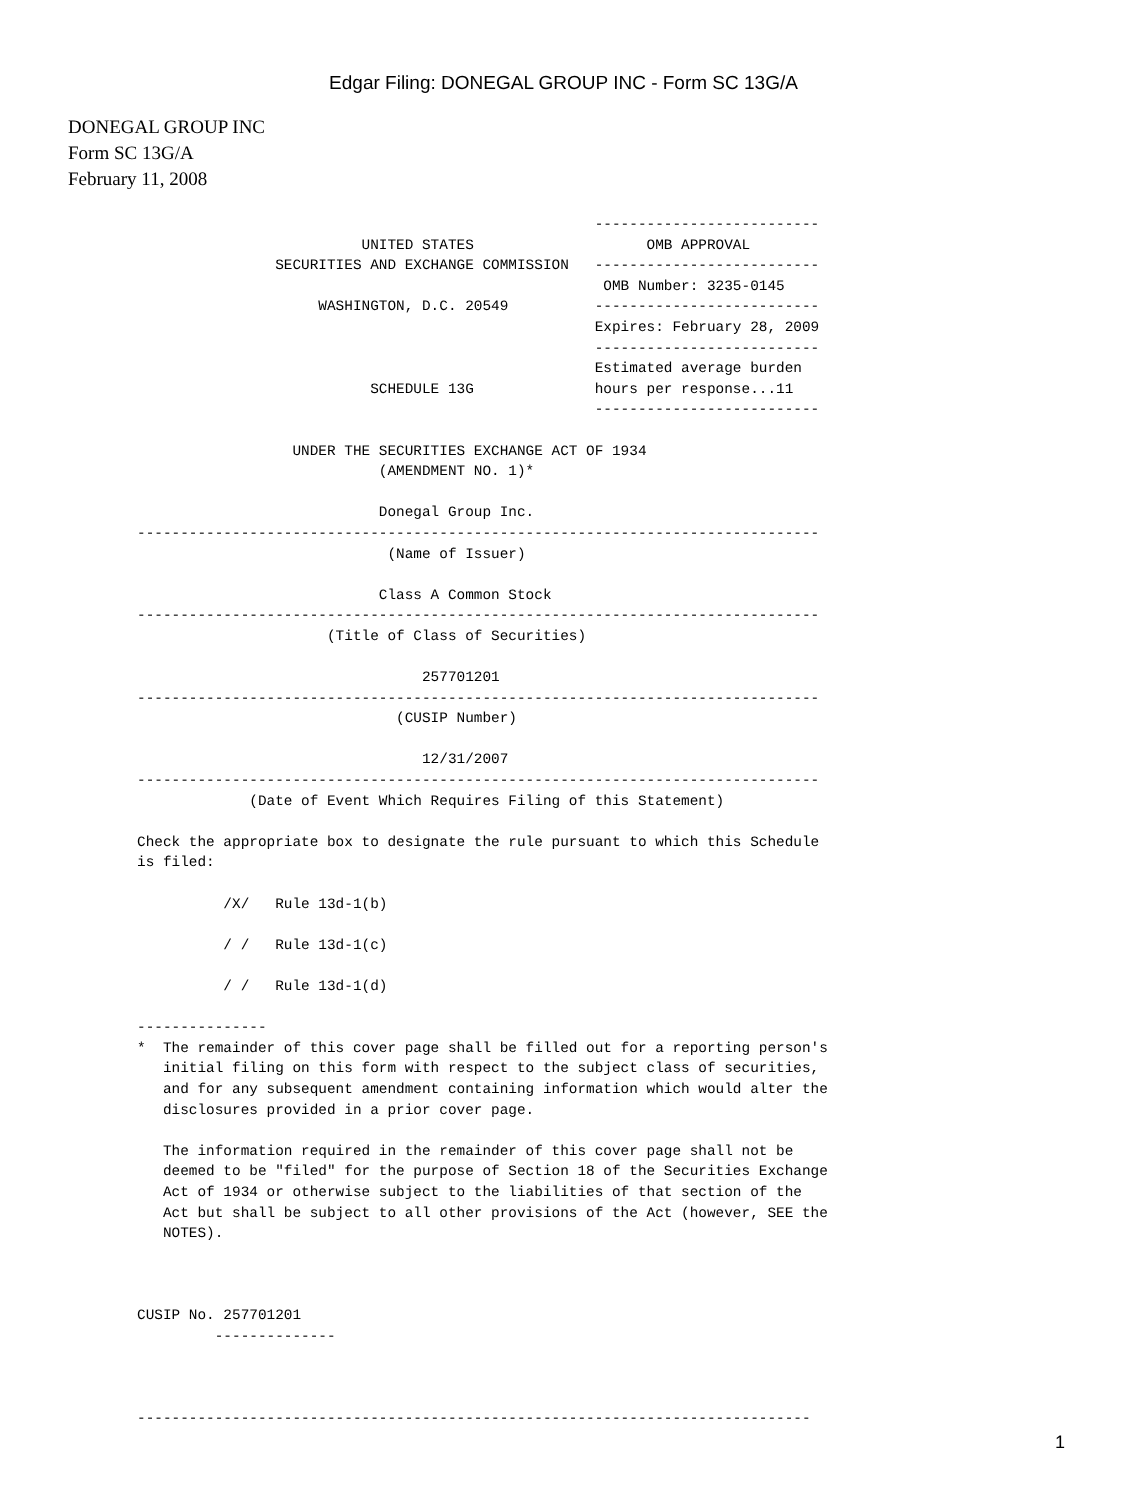Edgar Filing: DONEGAL GROUP INC - Form SC 13G/A
DONEGAL GROUP INC
Form SC 13G/A
February 11, 2008
                                                     --------------------------
                          UNITED STATES                    OMB APPROVAL
                SECURITIES AND EXCHANGE COMMISSION   --------------------------
                                                      OMB Number: 3235-0145
                     WASHINGTON, D.C. 20549          --------------------------
                                                     Expires: February 28, 2009
                                                     --------------------------
                                                     Estimated average burden
                           SCHEDULE 13G              hours per response...11
                                                     --------------------------

                  UNDER THE SECURITIES EXCHANGE ACT OF 1934
                            (AMENDMENT NO. 1)*

                            Donegal Group Inc.
-------------------------------------------------------------------------------
                             (Name of Issuer)

                            Class A Common Stock
-------------------------------------------------------------------------------
                      (Title of Class of Securities)

                                 257701201
-------------------------------------------------------------------------------
                              (CUSIP Number)

                                 12/31/2007
-------------------------------------------------------------------------------
             (Date of Event Which Requires Filing of this Statement)

Check the appropriate box to designate the rule pursuant to which this Schedule
is filed:

          /X/   Rule 13d-1(b)

          / /   Rule 13d-1(c)

          / /   Rule 13d-1(d)

---------------
*  The remainder of this cover page shall be filled out for a reporting person's
   initial filing on this form with respect to the subject class of securities,
   and for any subsequent amendment containing information which would alter the
   disclosures provided in a prior cover page.

   The information required in the remainder of this cover page shall not be
   deemed to be "filed" for the purpose of Section 18 of the Securities Exchange
   Act of 1934 or otherwise subject to the liabilities of that section of the
   Act but shall be subject to all other provisions of the Act (however, SEE the
   NOTES).



CUSIP No. 257701201
         --------------



------------------------------------------------------------------------------
1